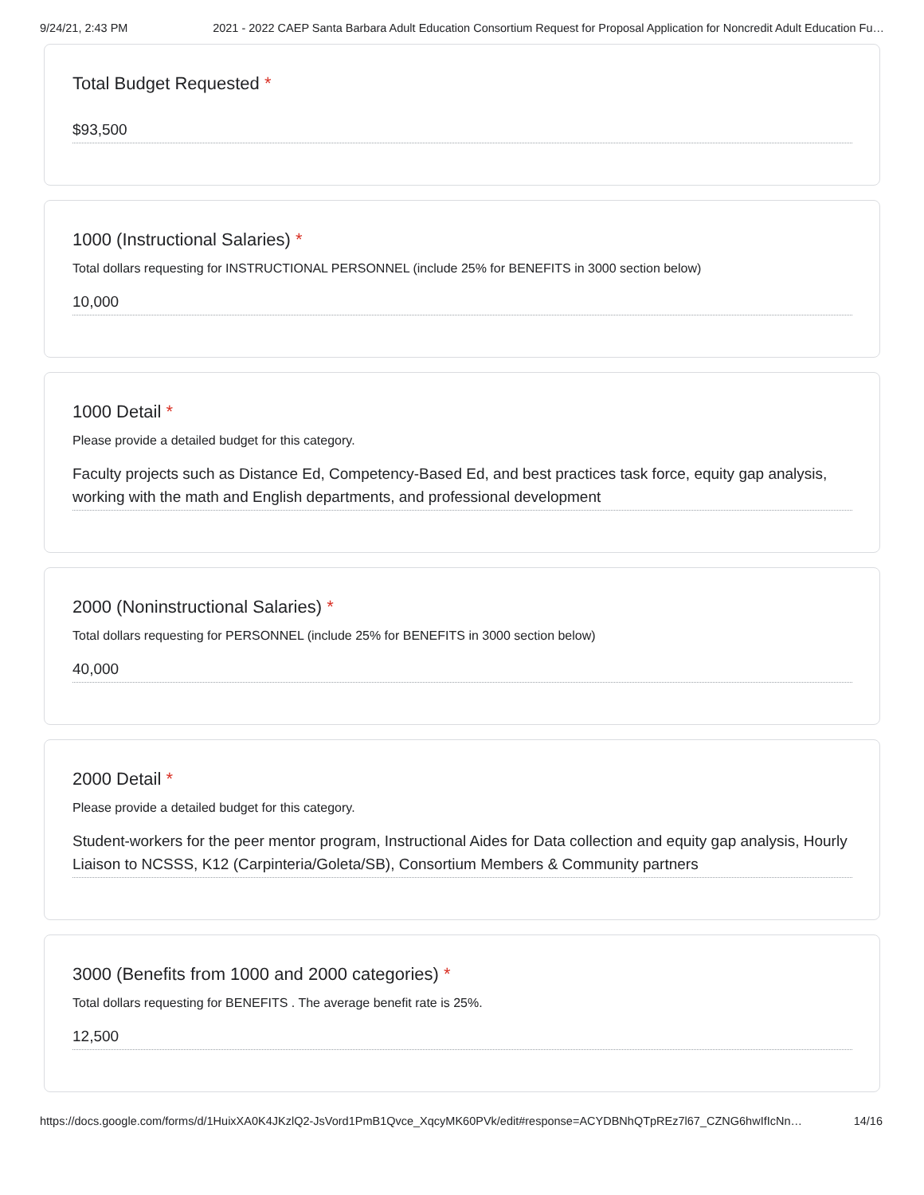9/24/21, 2:43 PM 2021 - 2022 CAEP Santa Barbara Adult Education Consortium Request for Proposal Application for Noncredit Adult Education Fu…
Total Budget Requested *
$93,500
1000 (Instructional Salaries) *
Total dollars requesting for INSTRUCTIONAL PERSONNEL (include 25% for BENEFITS in 3000 section below)
10,000
1000 Detail *
Please provide a detailed budget for this category.
Faculty projects such as Distance Ed, Competency-Based Ed, and best practices task force, equity gap analysis, working with the math and English departments, and professional development
2000 (Noninstructional Salaries) *
Total dollars requesting for PERSONNEL (include 25% for BENEFITS in 3000 section below)
40,000
2000 Detail *
Please provide a detailed budget for this category.
Student-workers for the peer mentor program, Instructional Aides for Data collection and equity gap analysis, Hourly Liaison to NCSSS, K12 (Carpinteria/Goleta/SB), Consortium Members & Community partners
3000 (Benefits from 1000 and 2000 categories) *
Total dollars requesting for BENEFITS . The average benefit rate is 25%.
12,500
https://docs.google.com/forms/d/1HuixXA0K4JKzlQ2-JsVord1PmB1Qvce_XqcyMK60PVk/edit#response=ACYDBNhQTpREz7l67_CZNG6hwIfIcNn… 14/16